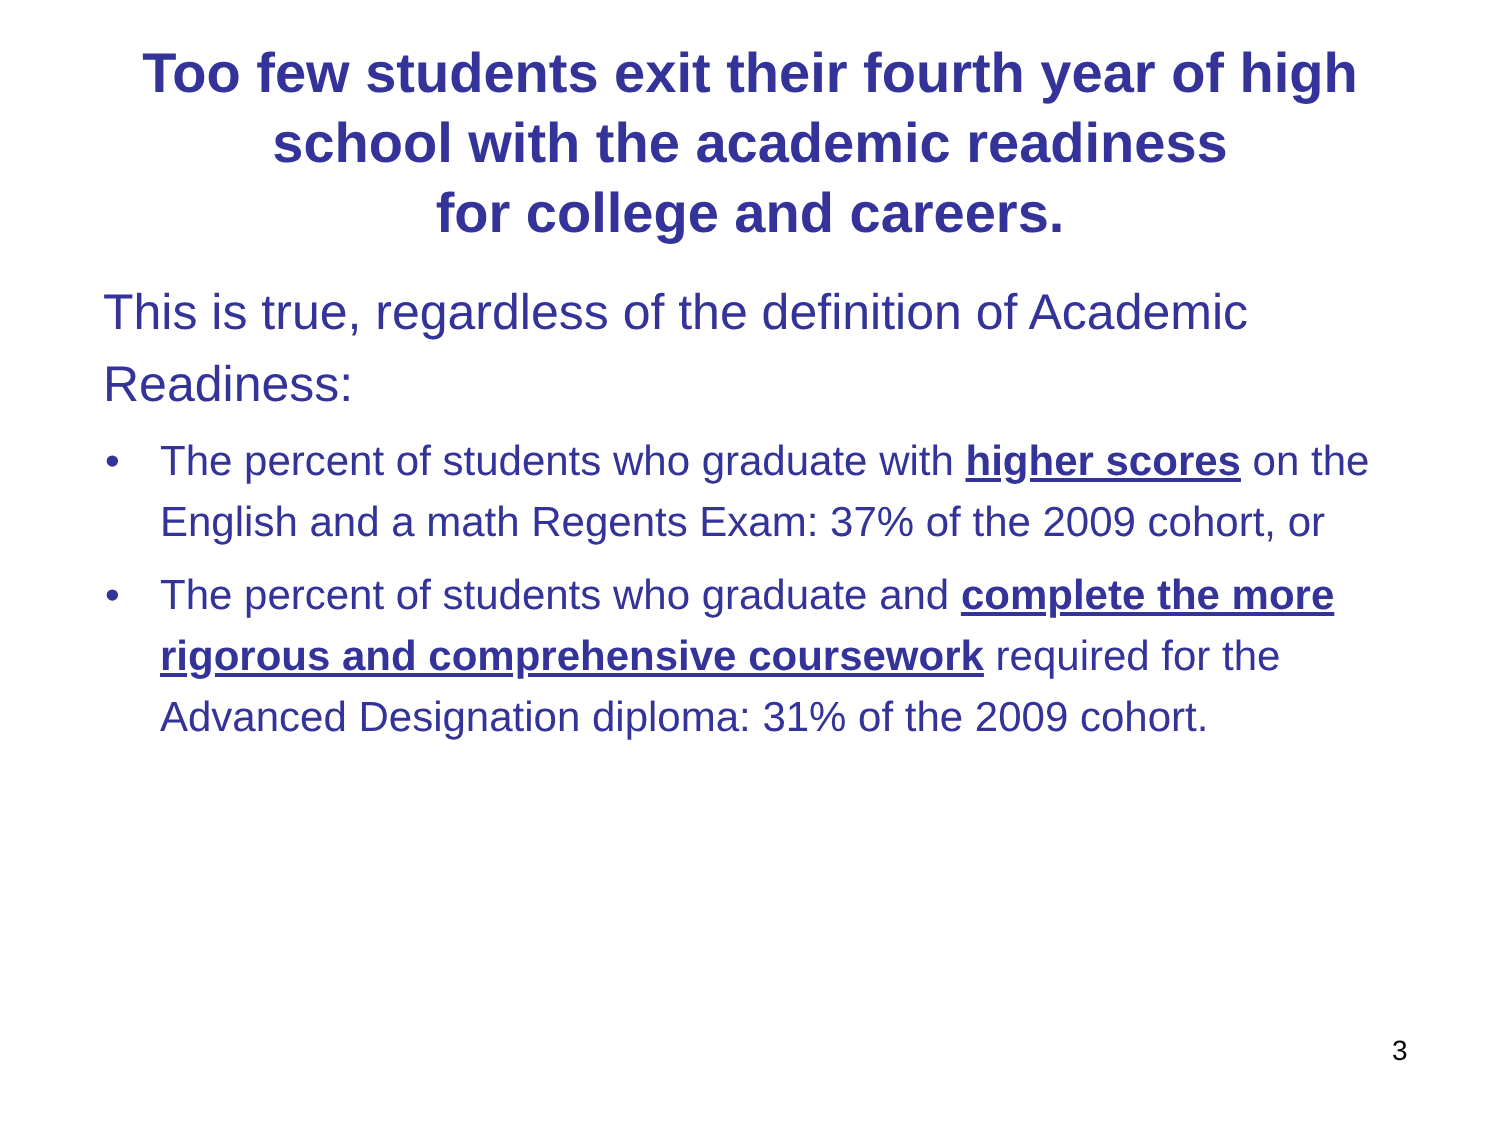Too few students exit their fourth year of high
school with the academic readiness
for college and careers.
This is true, regardless of the definition of Academic Readiness:
• The percent of students who graduate with higher scores on the English and a math Regents Exam: 37% of the 2009 cohort, or
• The percent of students who graduate and complete the more rigorous and comprehensive coursework required for the Advanced Designation diploma: 31% of the 2009 cohort.
3